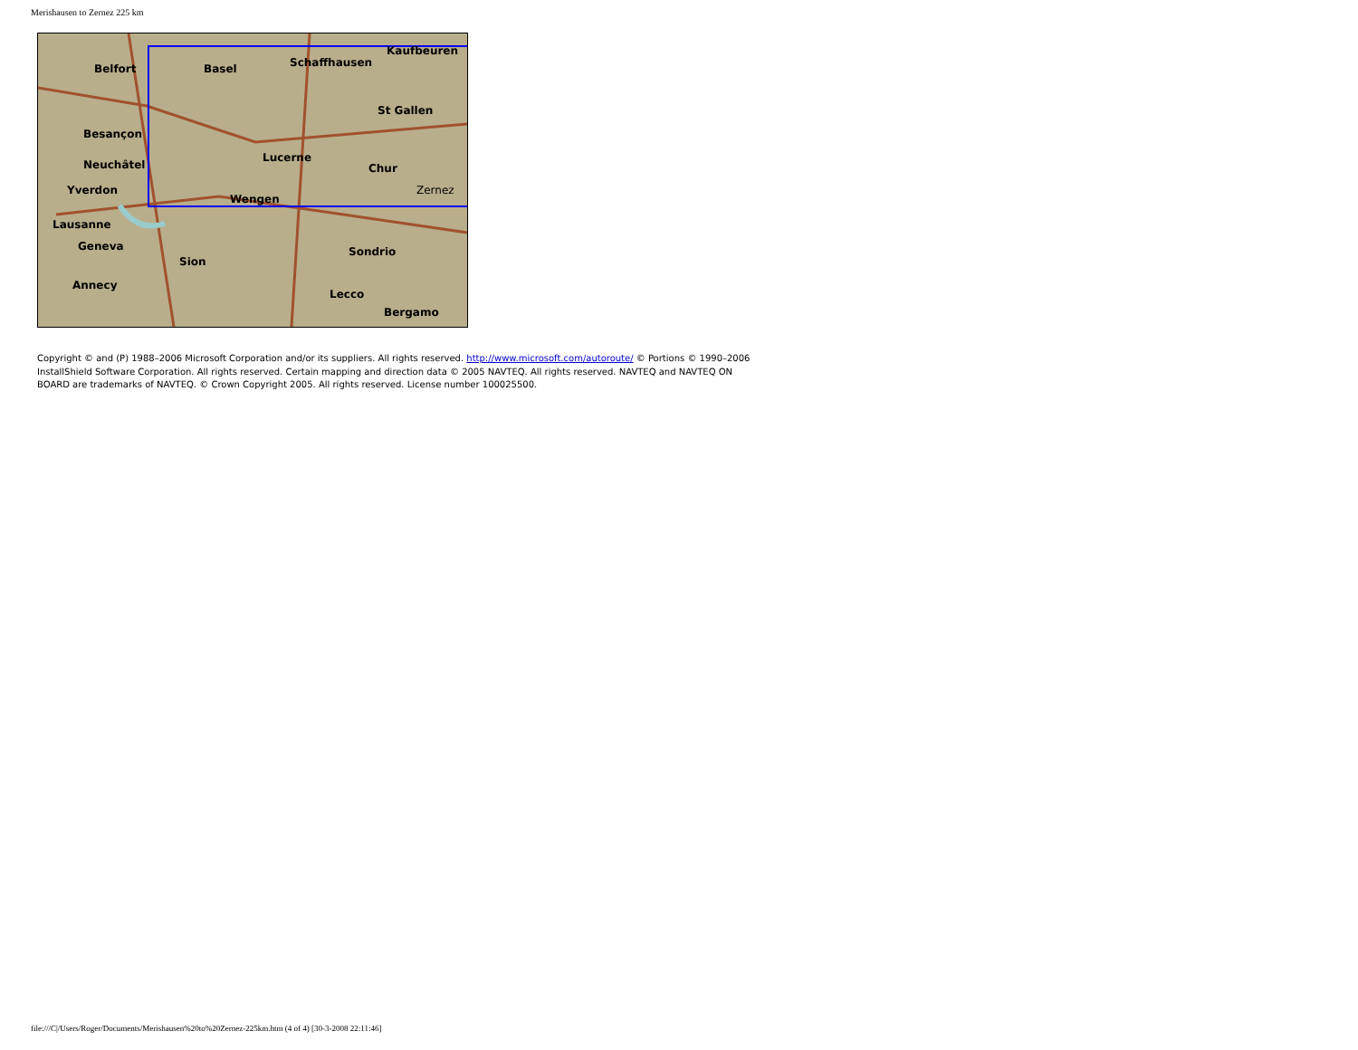Merishausen to Zernez 225 km
Belfort Basel Schaffhausen
Kaufbeuren
Besançon
St Gallen
Neuchâtel
Lucerne
Chur
Yverdon
Wengen
Zernez
Lausanne
Geneva
Sion
Sondrio
Annecy
Lecco
Bergamo
Copyright © and (P) 1988–2006 Microsoft Corporation and/or its suppliers. All rights reserved. http://www.microsoft.com/autoroute/ © Portions © 1990–2006 InstallShield Software Corporation. All rights reserved. Certain mapping and direction data © 2005 NAVTEQ. All rights reserved. NAVTEQ and NAVTEQ ON BOARD are trademarks of NAVTEQ. © Crown Copyright 2005. All rights reserved. License number 100025500.
file:///C|/Users/Roger/Documents/Merishausen%20to%20Zernez-225km.htm (4 of 4) [30-3-2008 22:11:46]